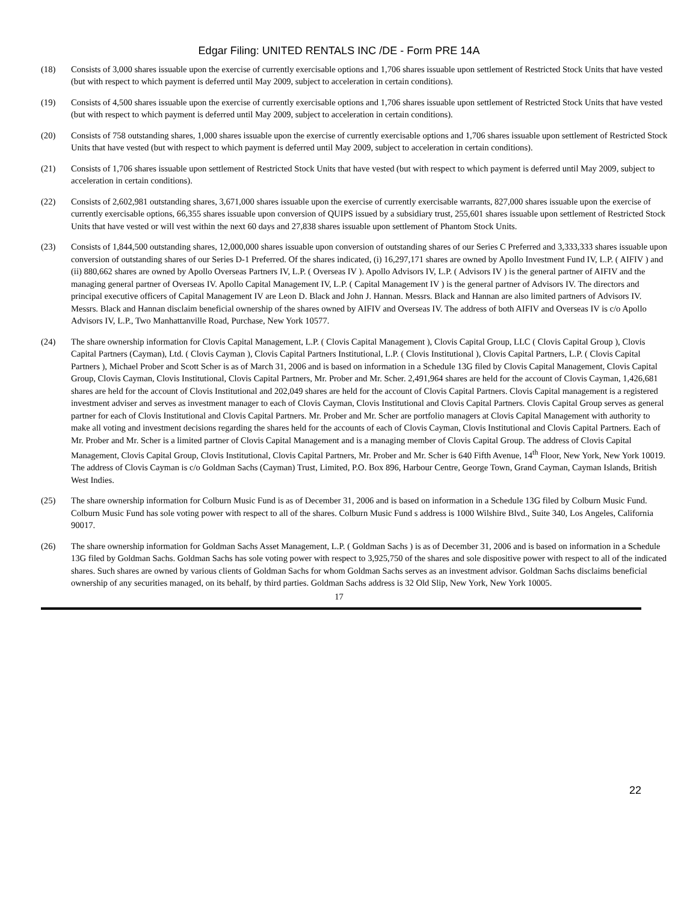Edgar Filing: UNITED RENTALS INC /DE - Form PRE 14A
(18) Consists of 3,000 shares issuable upon the exercise of currently exercisable options and 1,706 shares issuable upon settlement of Restricted Stock Units that have vested (but with respect to which payment is deferred until May 2009, subject to acceleration in certain conditions).
(19) Consists of 4,500 shares issuable upon the exercise of currently exercisable options and 1,706 shares issuable upon settlement of Restricted Stock Units that have vested (but with respect to which payment is deferred until May 2009, subject to acceleration in certain conditions).
(20) Consists of 758 outstanding shares, 1,000 shares issuable upon the exercise of currently exercisable options and 1,706 shares issuable upon settlement of Restricted Stock Units that have vested (but with respect to which payment is deferred until May 2009, subject to acceleration in certain conditions).
(21) Consists of 1,706 shares issuable upon settlement of Restricted Stock Units that have vested (but with respect to which payment is deferred until May 2009, subject to acceleration in certain conditions).
(22) Consists of 2,602,981 outstanding shares, 3,671,000 shares issuable upon the exercise of currently exercisable warrants, 827,000 shares issuable upon the exercise of currently exercisable options, 66,355 shares issuable upon conversion of QUIPS issued by a subsidiary trust, 255,601 shares issuable upon settlement of Restricted Stock Units that have vested or will vest within the next 60 days and 27,838 shares issuable upon settlement of Phantom Stock Units.
(23) Consists of 1,844,500 outstanding shares, 12,000,000 shares issuable upon conversion of outstanding shares of our Series C Preferred and 3,333,333 shares issuable upon conversion of outstanding shares of our Series D-1 Preferred. Of the shares indicated, (i) 16,297,171 shares are owned by Apollo Investment Fund IV, L.P. ( AIFIV ) and (ii) 880,662 shares are owned by Apollo Overseas Partners IV, L.P. ( Overseas IV ). Apollo Advisors IV, L.P. ( Advisors IV ) is the general partner of AIFIV and the managing general partner of Overseas IV. Apollo Capital Management IV, L.P. ( Capital Management IV ) is the general partner of Advisors IV. The directors and principal executive officers of Capital Management IV are Leon D. Black and John J. Hannan. Messrs. Black and Hannan are also limited partners of Advisors IV. Messrs. Black and Hannan disclaim beneficial ownership of the shares owned by AIFIV and Overseas IV. The address of both AIFIV and Overseas IV is c/o Apollo Advisors IV, L.P., Two Manhattanville Road, Purchase, New York 10577.
(24) The share ownership information for Clovis Capital Management, L.P. ( Clovis Capital Management ), Clovis Capital Group, LLC ( Clovis Capital Group ), Clovis Capital Partners (Cayman), Ltd. ( Clovis Cayman ), Clovis Capital Partners Institutional, L.P. ( Clovis Institutional ), Clovis Capital Partners, L.P. ( Clovis Capital Partners ), Michael Prober and Scott Scher is as of March 31, 2006 and is based on information in a Schedule 13G filed by Clovis Capital Management, Clovis Capital Group, Clovis Cayman, Clovis Institutional, Clovis Capital Partners, Mr. Prober and Mr. Scher. 2,491,964 shares are held for the account of Clovis Cayman, 1,426,681 shares are held for the account of Clovis Institutional and 202,049 shares are held for the account of Clovis Capital Partners. Clovis Capital management is a registered investment adviser and serves as investment manager to each of Clovis Cayman, Clovis Institutional and Clovis Capital Partners. Clovis Capital Group serves as general partner for each of Clovis Institutional and Clovis Capital Partners. Mr. Prober and Mr. Scher are portfolio managers at Clovis Capital Management with authority to make all voting and investment decisions regarding the shares held for the accounts of each of Clovis Cayman, Clovis Institutional and Clovis Capital Partners. Each of Mr. Prober and Mr. Scher is a limited partner of Clovis Capital Management and is a managing member of Clovis Capital Group. The address of Clovis Capital Management, Clovis Capital Group, Clovis Institutional, Clovis Capital Partners, Mr. Prober and Mr. Scher is 640 Fifth Avenue, 14<sup>th</sup> Floor, New York, New York 10019. The address of Clovis Cayman is c/o Goldman Sachs (Cayman) Trust, Limited, P.O. Box 896, Harbour Centre, George Town, Grand Cayman, Cayman Islands, British West Indies.
(25) The share ownership information for Colburn Music Fund is as of December 31, 2006 and is based on information in a Schedule 13G filed by Colburn Music Fund. Colburn Music Fund has sole voting power with respect to all of the shares. Colburn Music Fund s address is 1000 Wilshire Blvd., Suite 340, Los Angeles, California 90017.
(26) The share ownership information for Goldman Sachs Asset Management, L.P. ( Goldman Sachs ) is as of December 31, 2006 and is based on information in a Schedule 13G filed by Goldman Sachs. Goldman Sachs has sole voting power with respect to 3,925,750 of the shares and sole dispositive power with respect to all of the indicated shares. Such shares are owned by various clients of Goldman Sachs for whom Goldman Sachs serves as an investment advisor. Goldman Sachs disclaims beneficial ownership of any securities managed, on its behalf, by third parties. Goldman Sachs address is 32 Old Slip, New York, New York 10005.
17
22